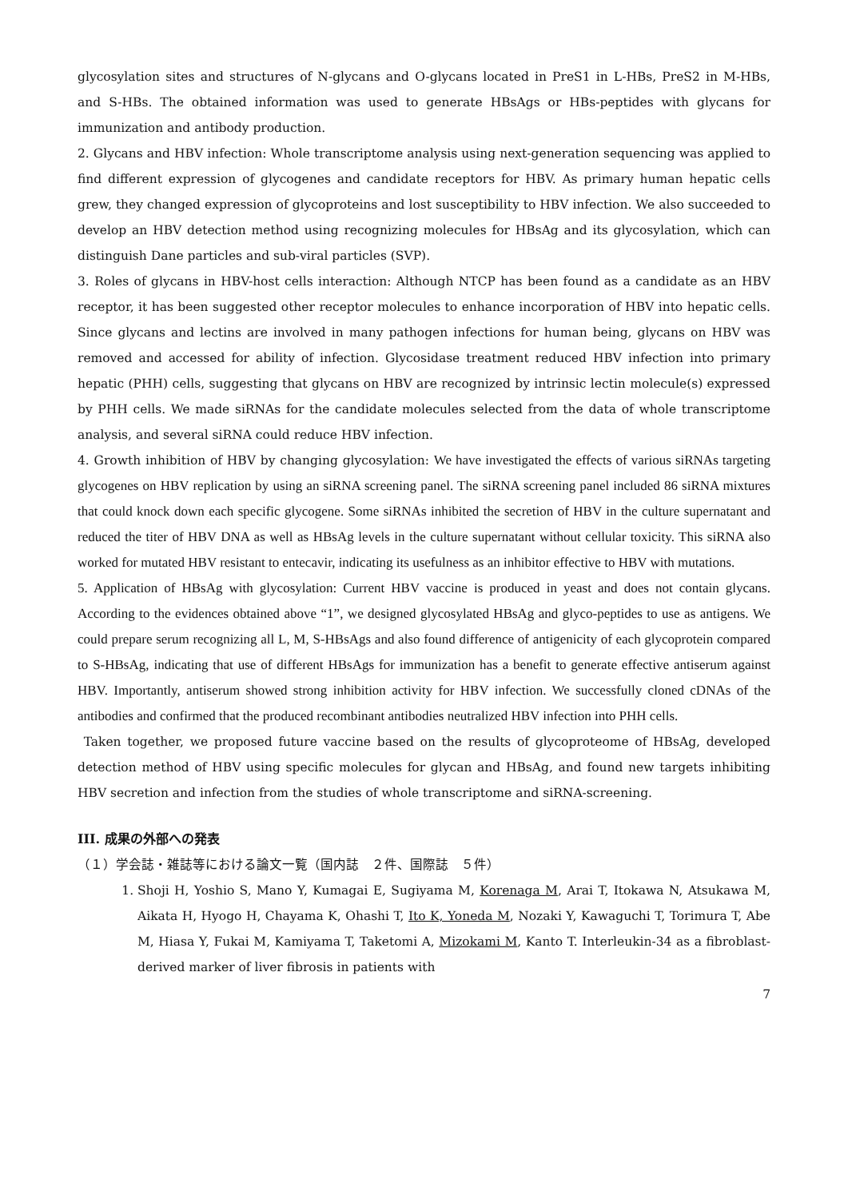glycosylation sites and structures of N-glycans and O-glycans located in PreS1 in L-HBs, PreS2 in M-HBs, and S-HBs. The obtained information was used to generate HBsAgs or HBs-peptides with glycans for immunization and antibody production.
2. Glycans and HBV infection: Whole transcriptome analysis using next-generation sequencing was applied to find different expression of glycogenes and candidate receptors for HBV. As primary human hepatic cells grew, they changed expression of glycoproteins and lost susceptibility to HBV infection. We also succeeded to develop an HBV detection method using recognizing molecules for HBsAg and its glycosylation, which can distinguish Dane particles and sub-viral particles (SVP).
3. Roles of glycans in HBV-host cells interaction: Although NTCP has been found as a candidate as an HBV receptor, it has been suggested other receptor molecules to enhance incorporation of HBV into hepatic cells. Since glycans and lectins are involved in many pathogen infections for human being, glycans on HBV was removed and accessed for ability of infection. Glycosidase treatment reduced HBV infection into primary hepatic (PHH) cells, suggesting that glycans on HBV are recognized by intrinsic lectin molecule(s) expressed by PHH cells. We made siRNAs for the candidate molecules selected from the data of whole transcriptome analysis, and several siRNA could reduce HBV infection.
4. Growth inhibition of HBV by changing glycosylation: We have investigated the effects of various siRNAs targeting glycogenes on HBV replication by using an siRNA screening panel. The siRNA screening panel included 86 siRNA mixtures that could knock down each specific glycogene. Some siRNAs inhibited the secretion of HBV in the culture supernatant and reduced the titer of HBV DNA as well as HBsAg levels in the culture supernatant without cellular toxicity. This siRNA also worked for mutated HBV resistant to entecavir, indicating its usefulness as an inhibitor effective to HBV with mutations.
5. Application of HBsAg with glycosylation: Current HBV vaccine is produced in yeast and does not contain glycans. According to the evidences obtained above “1”, we designed glycosylated HBsAg and glyco-peptides to use as antigens. We could prepare serum recognizing all L, M, S-HBsAgs and also found difference of antigenicity of each glycoprotein compared to S-HBsAg, indicating that use of different HBsAgs for immunization has a benefit to generate effective antiserum against HBV. Importantly, antiserum showed strong inhibition activity for HBV infection. We successfully cloned cDNAs of the antibodies and confirmed that the produced recombinant antibodies neutralized HBV infection into PHH cells.
Taken together, we proposed future vaccine based on the results of glycoproteome of HBsAg, developed detection method of HBV using specific molecules for glycan and HBsAg, and found new targets inhibiting HBV secretion and infection from the studies of whole transcriptome and siRNA-screening.
III. 成果の外部への発表
（１）学会誌・雑誌等における論文一覧（国内誌　２件、国際誌　５件）
1. Shoji H, Yoshio S, Mano Y, Kumagai E, Sugiyama M, Korenaga M, Arai T, Itokawa N, Atsukawa M, Aikata H, Hyogo H, Chayama K, Ohashi T, Ito K, Yoneda M, Nozaki Y, Kawaguchi T, Torimura T, Abe M, Hiasa Y, Fukai M, Kamiyama T, Taketomi A, Mizokami M, Kanto T. Interleukin-34 as a fibroblast-derived marker of liver fibrosis in patients with
7